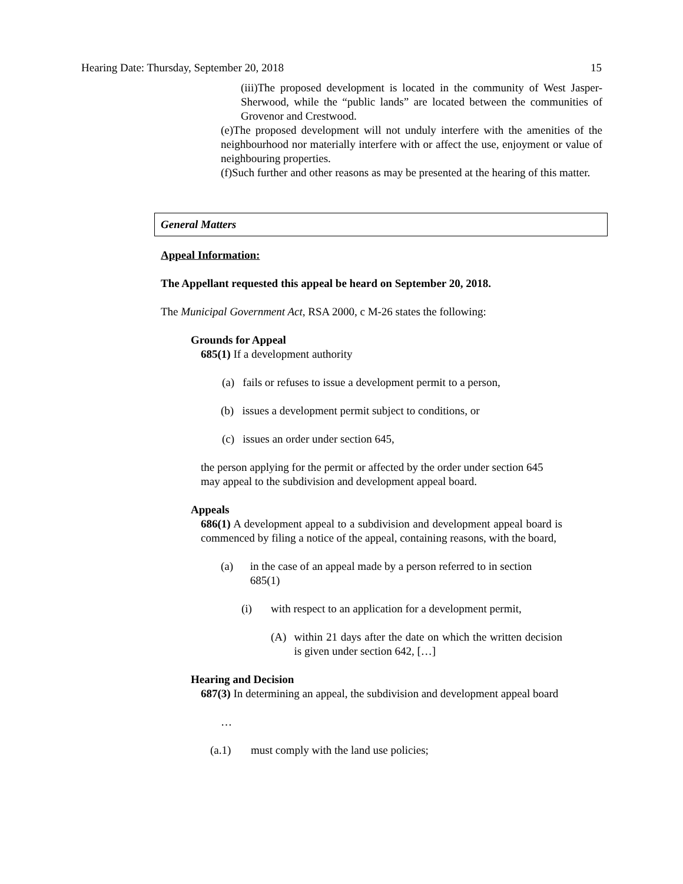Hearing Date: Thursday, September 20, 2018 15
(iii)The proposed development is located in the community of West Jasper-Sherwood, while the “public lands” are located between the communities of Grovenor and Crestwood.
(e)The proposed development will not unduly interfere with the amenities of the neighbourhood nor materially interfere with or affect the use, enjoyment or value of neighbouring properties.
(f)Such further and other reasons as may be presented at the hearing of this matter.
General Matters
Appeal Information:
The Appellant requested this appeal be heard on September 20, 2018.
The Municipal Government Act, RSA 2000, c M-26 states the following:
Grounds for Appeal
685(1) If a development authority
(a) fails or refuses to issue a development permit to a person,
(b) issues a development permit subject to conditions, or
(c) issues an order under section 645,
the person applying for the permit or affected by the order under section 645 may appeal to the subdivision and development appeal board.
Appeals
686(1) A development appeal to a subdivision and development appeal board is commenced by filing a notice of the appeal, containing reasons, with the board,
(a) in the case of an appeal made by a person referred to in section 685(1)
(i) with respect to an application for a development permit,
(A) within 21 days after the date on which the written decision is given under section 642, […]
Hearing and Decision
687(3) In determining an appeal, the subdivision and development appeal board
…
(a.1) must comply with the land use policies;